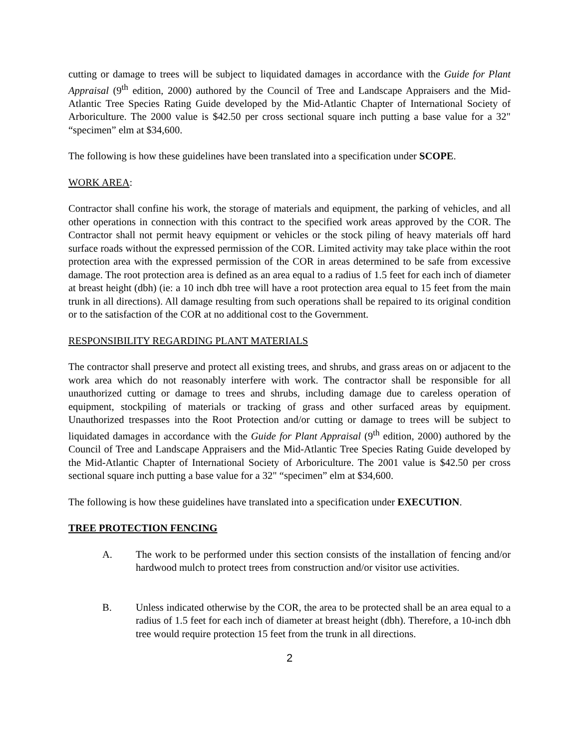cutting or damage to trees will be subject to liquidated damages in accordance with the Guide for Plant Appraisal (9<sup>th</sup> edition, 2000) authored by the Council of Tree and Landscape Appraisers and the Mid-Atlantic Tree Species Rating Guide developed by the Mid-Atlantic Chapter of International Society of Arboriculture. The 2000 value is $42.50 per cross sectional square inch putting a base value for a 32" “specimen” elm at $34,600.
The following is how these guidelines have been translated into a specification under SCOPE.
WORK AREA:
Contractor shall confine his work, the storage of materials and equipment, the parking of vehicles, and all other operations in connection with this contract to the specified work areas approved by the COR. The Contractor shall not permit heavy equipment or vehicles or the stock piling of heavy materials off hard surface roads without the expressed permission of the COR. Limited activity may take place within the root protection area with the expressed permission of the COR in areas determined to be safe from excessive damage. The root protection area is defined as an area equal to a radius of 1.5 feet for each inch of diameter at breast height (dbh) (ie: a 10 inch dbh tree will have a root protection area equal to 15 feet from the main trunk in all directions). All damage resulting from such operations shall be repaired to its original condition or to the satisfaction of the COR at no additional cost to the Government.
RESPONSIBILITY REGARDING PLANT MATERIALS
The contractor shall preserve and protect all existing trees, and shrubs, and grass areas on or adjacent to the work area which do not reasonably interfere with work. The contractor shall be responsible for all unauthorized cutting or damage to trees and shrubs, including damage due to careless operation of equipment, stockpiling of materials or tracking of grass and other surfaced areas by equipment. Unauthorized trespasses into the Root Protection and/or cutting or damage to trees will be subject to liquidated damages in accordance with the Guide for Plant Appraisal (9<sup>th</sup> edition, 2000) authored by the Council of Tree and Landscape Appraisers and the Mid-Atlantic Tree Species Rating Guide developed by the Mid-Atlantic Chapter of International Society of Arboriculture. The 2001 value is $42.50 per cross sectional square inch putting a base value for a 32" “specimen” elm at $34,600.
The following is how these guidelines have translated into a specification under EXECUTION.
TREE PROTECTION FENCING
A. The work to be performed under this section consists of the installation of fencing and/or hardwood mulch to protect trees from construction and/or visitor use activities.
B. Unless indicated otherwise by the COR, the area to be protected shall be an area equal to a radius of 1.5 feet for each inch of diameter at breast height (dbh). Therefore, a 10-inch dbh tree would require protection 15 feet from the trunk in all directions.
2